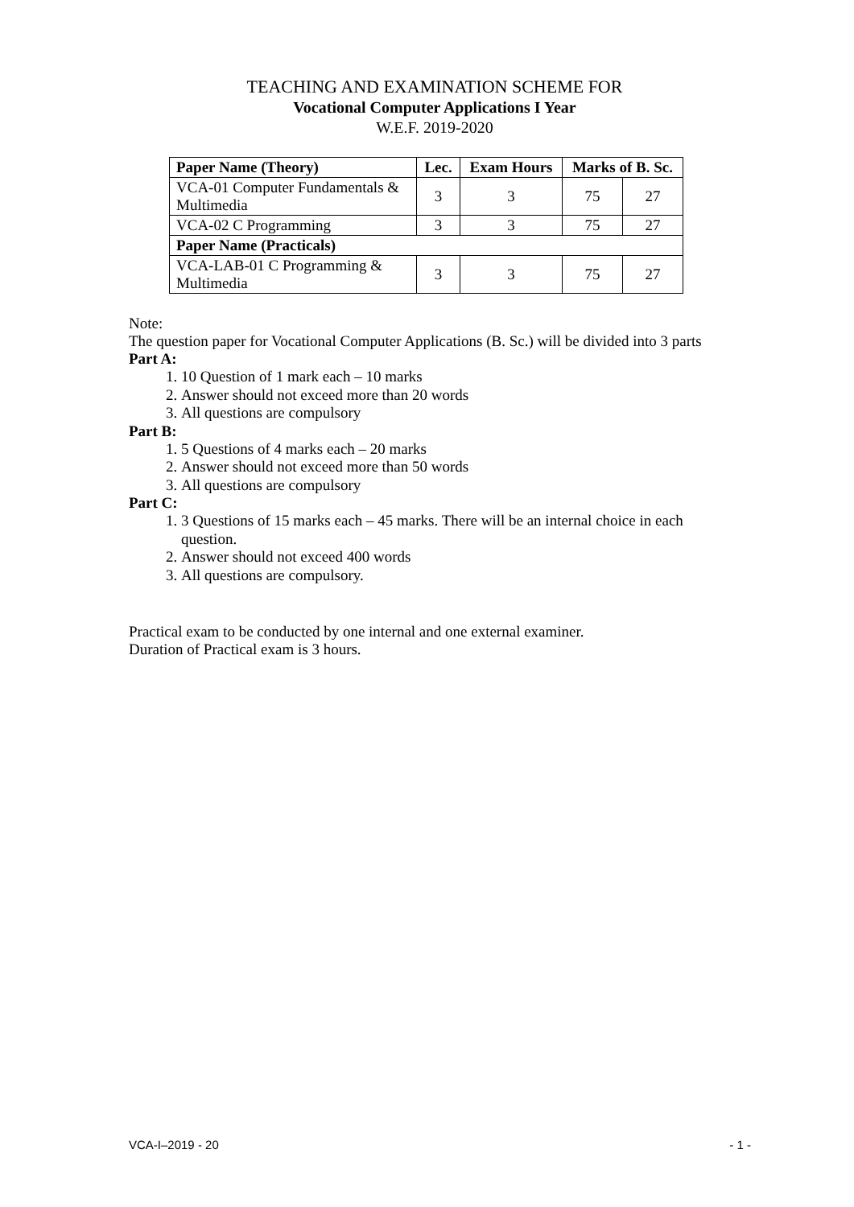TEACHING AND EXAMINATION SCHEME FOR
Vocational Computer Applications I Year
W.E.F. 2019-2020
| Paper Name (Theory) | Lec. | Exam Hours | Marks of B. Sc. | |
| --- | --- | --- | --- | --- |
| VCA-01 Computer Fundamentals & Multimedia | 3 | 3 | 75 | 27 |
| VCA-02 C Programming | 3 | 3 | 75 | 27 |
| Paper Name (Practicals) | | | | |
| VCA-LAB-01 C Programming & Multimedia | 3 | 3 | 75 | 27 |
Note:
The question paper for Vocational Computer Applications (B. Sc.) will be divided into 3 parts
Part A:
1. 10 Question of 1 mark each – 10 marks
2. Answer should not exceed more than 20 words
3. All questions are compulsory
Part B:
1. 5 Questions of 4 marks each – 20 marks
2. Answer should not exceed more than 50 words
3. All questions are compulsory
Part C:
1. 3 Questions of 15 marks each – 45 marks. There will be an internal choice in each question.
2. Answer should not exceed 400 words
3. All questions are compulsory.
Practical exam to be conducted by one internal and one external examiner.
Duration of Practical exam is 3 hours.
VCA-I–2019 - 20 - 1 -